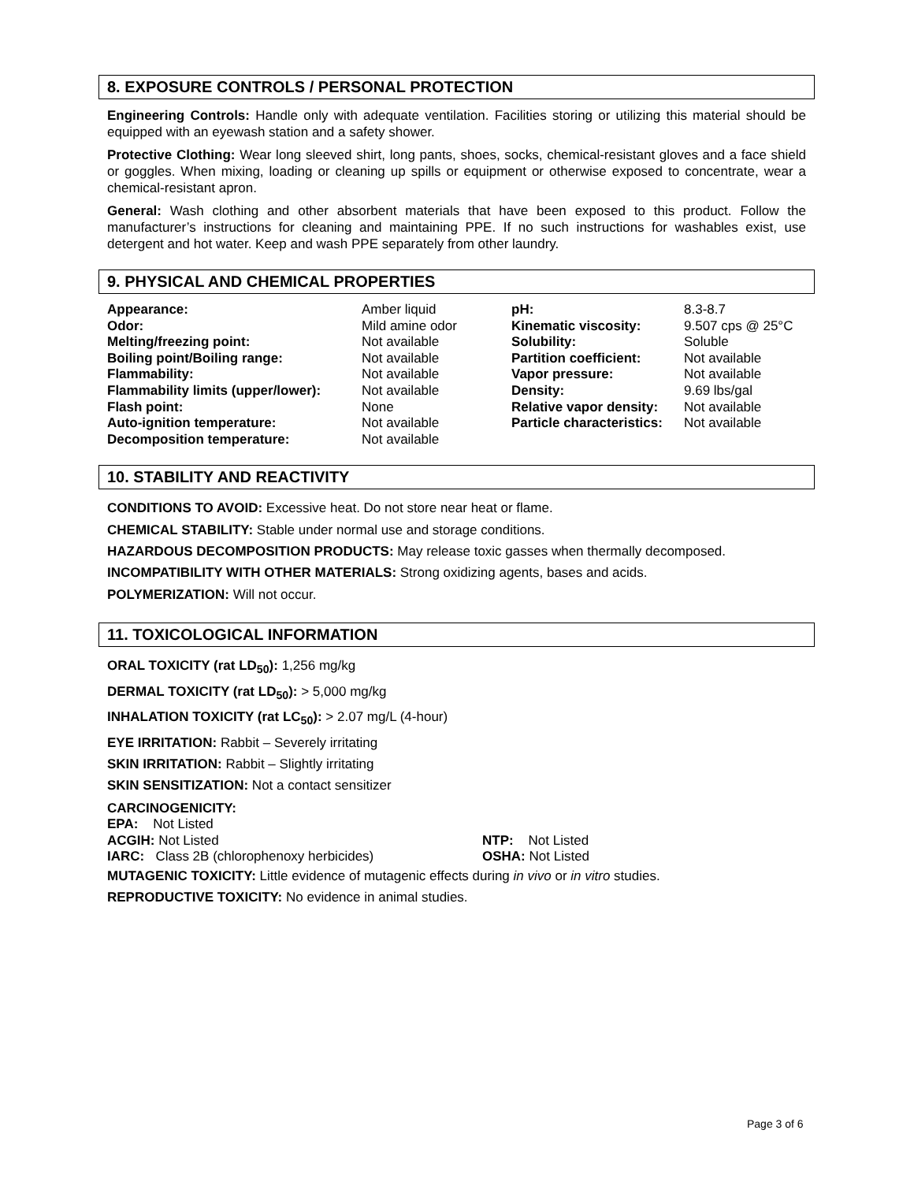8. EXPOSURE CONTROLS / PERSONAL PROTECTION
Engineering Controls: Handle only with adequate ventilation. Facilities storing or utilizing this material should be equipped with an eyewash station and a safety shower.
Protective Clothing: Wear long sleeved shirt, long pants, shoes, socks, chemical-resistant gloves and a face shield or goggles. When mixing, loading or cleaning up spills or equipment or otherwise exposed to concentrate, wear a chemical-resistant apron.
General: Wash clothing and other absorbent materials that have been exposed to this product. Follow the manufacturer’s instructions for cleaning and maintaining PPE. If no such instructions for washables exist, use detergent and hot water. Keep and wash PPE separately from other laundry.
9. PHYSICAL AND CHEMICAL PROPERTIES
| Appearance: | Amber liquid | pH: | 8.3-8.7 |
| Odor: | Mild amine odor | Kinematic viscosity: | 9.507 cps @ 25°C |
| Melting/freezing point: | Not available | Solubility: | Soluble |
| Boiling point/Boiling range: | Not available | Partition coefficient: | Not available |
| Flammability: | Not available | Vapor pressure: | Not available |
| Flammability limits (upper/lower): | Not available | Density: | 9.69 lbs/gal |
| Flash point: | None | Relative vapor density: | Not available |
| Auto-ignition temperature: | Not available | Particle characteristics: | Not available |
| Decomposition temperature: | Not available | | |
10. STABILITY AND REACTIVITY
CONDITIONS TO AVOID: Excessive heat. Do not store near heat or flame.
CHEMICAL STABILITY: Stable under normal use and storage conditions.
HAZARDOUS DECOMPOSITION PRODUCTS: May release toxic gasses when thermally decomposed.
INCOMPATIBILITY WITH OTHER MATERIALS: Strong oxidizing agents, bases and acids.
POLYMERIZATION: Will not occur.
11. TOXICOLOGICAL INFORMATION
ORAL TOXICITY (rat LD<sub>50</sub>): 1,256 mg/kg
DERMAL TOXICITY (rat LD<sub>50</sub>): > 5,000 mg/kg
INHALATION TOXICITY (rat LC<sub>50</sub>): > 2.07 mg/L (4-hour)
EYE IRRITATION: Rabbit – Severely irritating
SKIN IRRITATION: Rabbit – Slightly irritating
SKIN SENSITIZATION: Not a contact sensitizer
CARCINOGENICITY:
| EPA: Not Listed | |
| ACGIH: Not Listed | NTP: Not Listed |
| IARC: Class 2B (chlorophenoxy herbicides) | OSHA: Not Listed |
MUTAGENIC TOXICITY: Little evidence of mutagenic effects during in vivo or in vitro studies.
REPRODUCTIVE TOXICITY: No evidence in animal studies.
Page 3 of 6